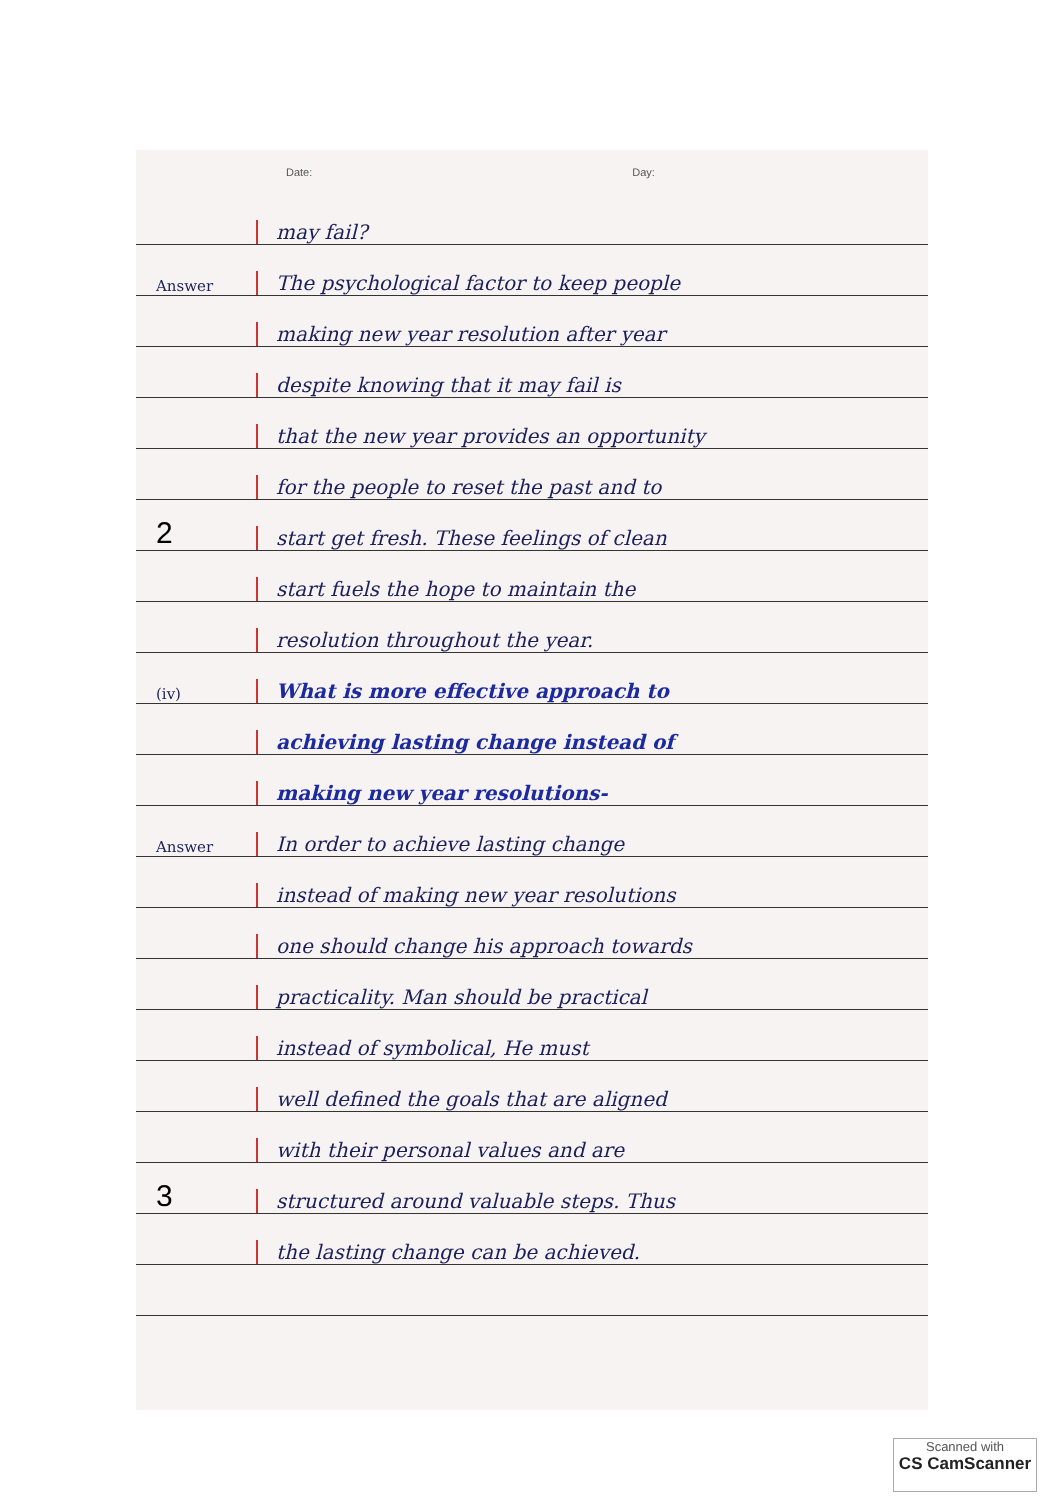Date: Day:
may fail?
Answer
The psychological factor to keep people
making new year resolution after year
despite knowing that it may fail is
that the new year provides an opportunity
for the people to reset the past and to
2
start get fresh. These feelings of clean
start fuels the hope to maintain the
resolution throughout the year.
(iv)
What is more effective approach to
achieving lasting change instead of
making new year resolutions-
Answer
In order to achieve lasting change
instead of making new year resolutions
one should change his approach towards
practicality. Man should be practical
instead of symbolical, He must
well defined the goals that are aligned
with their personal values and are
3
structured around valuable steps. Thus
the lasting change can be achieved.
Scanned with
CS CamScanner